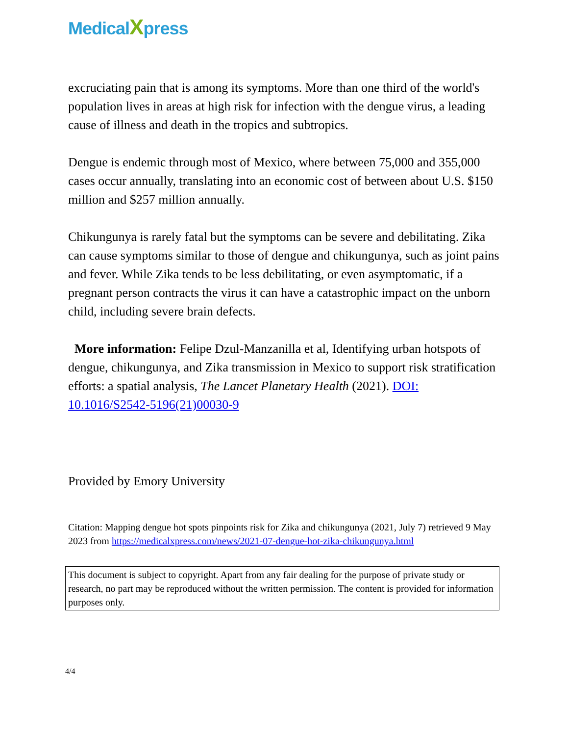MedicalXpress
excruciating pain that is among its symptoms. More than one third of the world's population lives in areas at high risk for infection with the dengue virus, a leading cause of illness and death in the tropics and subtropics.
Dengue is endemic through most of Mexico, where between 75,000 and 355,000 cases occur annually, translating into an economic cost of between about U.S. $150 million and $257 million annually.
Chikungunya is rarely fatal but the symptoms can be severe and debilitating. Zika can cause symptoms similar to those of dengue and chikungunya, such as joint pains and fever. While Zika tends to be less debilitating, or even asymptomatic, if a pregnant person contracts the virus it can have a catastrophic impact on the unborn child, including severe brain defects.
More information: Felipe Dzul-Manzanilla et al, Identifying urban hotspots of dengue, chikungunya, and Zika transmission in Mexico to support risk stratification efforts: a spatial analysis, The Lancet Planetary Health (2021). DOI: 10.1016/S2542-5196(21)00030-9
Provided by Emory University
Citation: Mapping dengue hot spots pinpoints risk for Zika and chikungunya (2021, July 7) retrieved 9 May 2023 from https://medicalxpress.com/news/2021-07-dengue-hot-zika-chikungunya.html
This document is subject to copyright. Apart from any fair dealing for the purpose of private study or research, no part may be reproduced without the written permission. The content is provided for information purposes only.
4/4